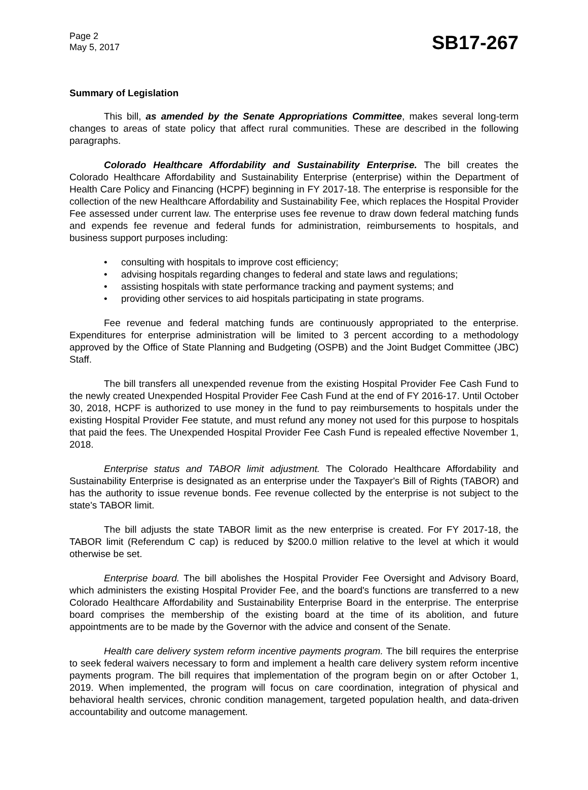Page 2
May 5, 2017
SB17-267
Summary of Legislation
This bill, as amended by the Senate Appropriations Committee, makes several long-term changes to areas of state policy that affect rural communities. These are described in the following paragraphs.
Colorado Healthcare Affordability and Sustainability Enterprise. The bill creates the Colorado Healthcare Affordability and Sustainability Enterprise (enterprise) within the Department of Health Care Policy and Financing (HCPF) beginning in FY 2017-18. The enterprise is responsible for the collection of the new Healthcare Affordability and Sustainability Fee, which replaces the Hospital Provider Fee assessed under current law. The enterprise uses fee revenue to draw down federal matching funds and expends fee revenue and federal funds for administration, reimbursements to hospitals, and business support purposes including:
• consulting with hospitals to improve cost efficiency;
• advising hospitals regarding changes to federal and state laws and regulations;
• assisting hospitals with state performance tracking and payment systems; and
• providing other services to aid hospitals participating in state programs.
Fee revenue and federal matching funds are continuously appropriated to the enterprise. Expenditures for enterprise administration will be limited to 3 percent according to a methodology approved by the Office of State Planning and Budgeting (OSPB) and the Joint Budget Committee (JBC) Staff.
The bill transfers all unexpended revenue from the existing Hospital Provider Fee Cash Fund to the newly created Unexpended Hospital Provider Fee Cash Fund at the end of FY 2016-17. Until October 30, 2018, HCPF is authorized to use money in the fund to pay reimbursements to hospitals under the existing Hospital Provider Fee statute, and must refund any money not used for this purpose to hospitals that paid the fees. The Unexpended Hospital Provider Fee Cash Fund is repealed effective November 1, 2018.
Enterprise status and TABOR limit adjustment. The Colorado Healthcare Affordability and Sustainability Enterprise is designated as an enterprise under the Taxpayer's Bill of Rights (TABOR) and has the authority to issue revenue bonds. Fee revenue collected by the enterprise is not subject to the state's TABOR limit.
The bill adjusts the state TABOR limit as the new enterprise is created. For FY 2017-18, the TABOR limit (Referendum C cap) is reduced by $200.0 million relative to the level at which it would otherwise be set.
Enterprise board. The bill abolishes the Hospital Provider Fee Oversight and Advisory Board, which administers the existing Hospital Provider Fee, and the board's functions are transferred to a new Colorado Healthcare Affordability and Sustainability Enterprise Board in the enterprise. The enterprise board comprises the membership of the existing board at the time of its abolition, and future appointments are to be made by the Governor with the advice and consent of the Senate.
Health care delivery system reform incentive payments program. The bill requires the enterprise to seek federal waivers necessary to form and implement a health care delivery system reform incentive payments program. The bill requires that implementation of the program begin on or after October 1, 2019. When implemented, the program will focus on care coordination, integration of physical and behavioral health services, chronic condition management, targeted population health, and data-driven accountability and outcome management.